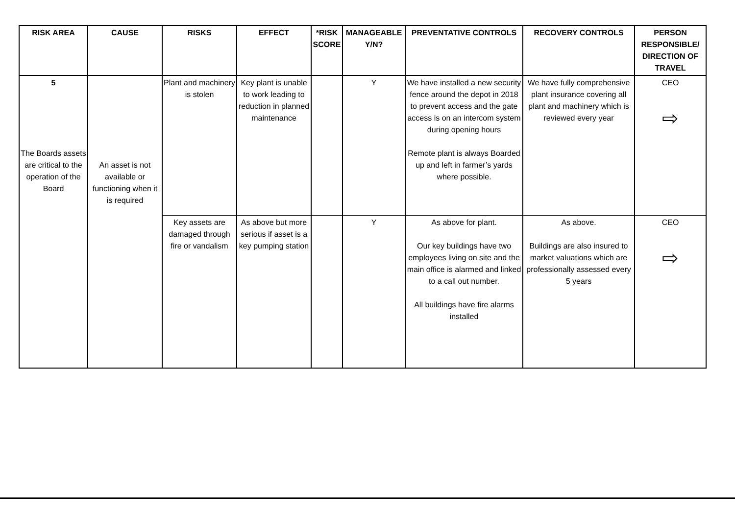| RISK AREA | CAUSE | RISKS | EFFECT | *RISK SCORE | MANAGEABLE Y/N? | PREVENTATIVE CONTROLS | RECOVERY CONTROLS | PERSON RESPONSIBLE/ DIRECTION OF TRAVEL |
| --- | --- | --- | --- | --- | --- | --- | --- | --- |
| 5 The Boards assets are critical to the operation of the Board | An asset is not available or functioning when it is required | Plant and machinery is stolen | Key plant is unable to work leading to reduction in planned maintenance | | Y | We have installed a new security fence around the depot in 2018 to prevent access and the gate access is on an intercom system during opening hours Remote plant is always Boarded up and left in farmer’s yards where possible. | We have fully comprehensive plant insurance covering all plant and machinery which is reviewed every year | CEO ⇨ |
| | | Key assets are damaged through fire or vandalism | As above but more serious if asset is a key pumping station | | Y | As above for plant. Our key buildings have two employees living on site and the main office is alarmed and linked to a call out number. All buildings have fire alarms installed | As above. Buildings are also insured to market valuations which are professionally assessed every 5 years | CEO ⇨ |